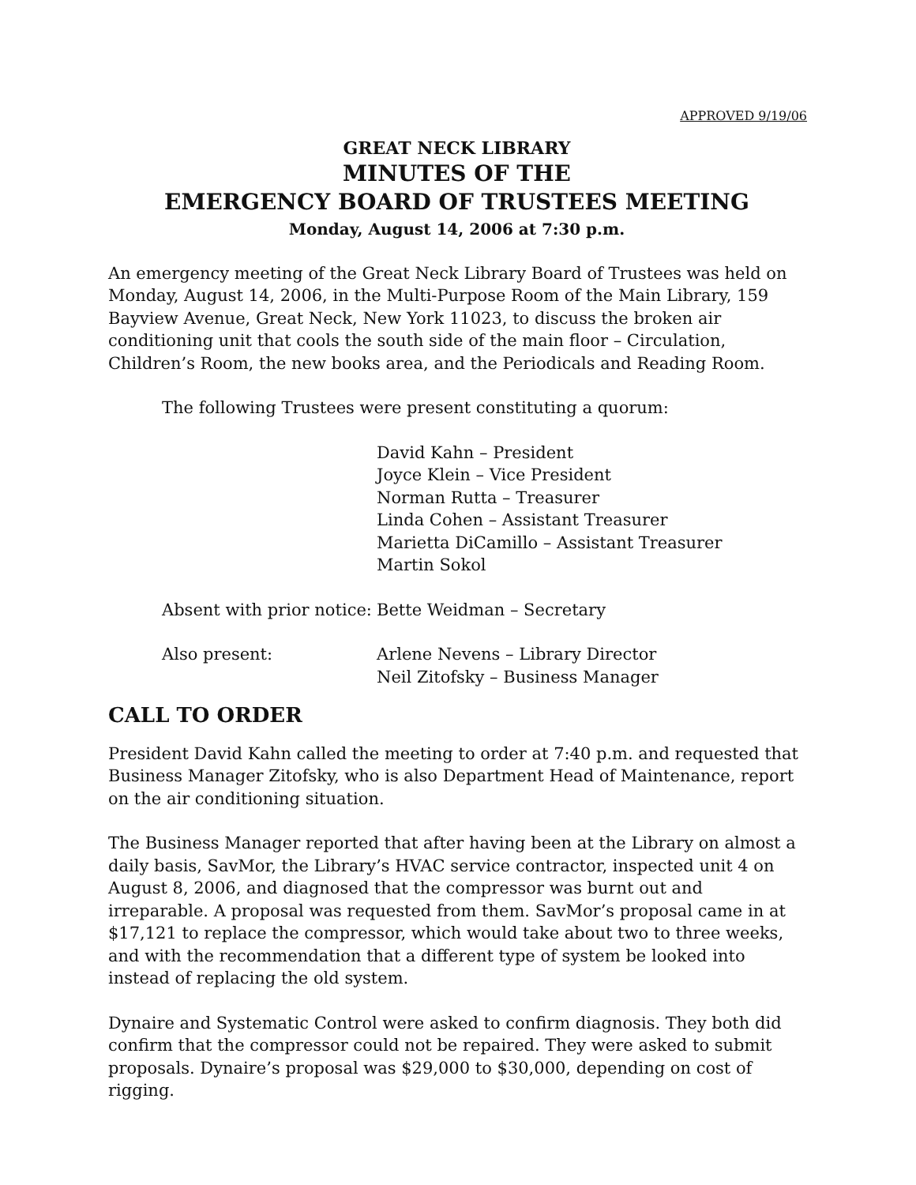APPROVED 9/19/06
GREAT NECK LIBRARY
MINUTES OF THE
EMERGENCY BOARD OF TRUSTEES MEETING
Monday, August 14, 2006 at 7:30 p.m.
An emergency meeting of the Great Neck Library Board of Trustees was held on Monday, August 14, 2006, in the Multi-Purpose Room of the Main Library, 159 Bayview Avenue, Great Neck, New York 11023, to discuss the broken air conditioning unit that cools the south side of the main floor – Circulation, Children’s Room, the new books area, and the Periodicals and Reading Room.
The following Trustees were present constituting a quorum:
David Kahn – President
Joyce Klein – Vice President
Norman Rutta – Treasurer
Linda Cohen – Assistant Treasurer
Marietta DiCamillo – Assistant Treasurer
Martin Sokol
Absent with prior notice:
Bette Weidman – Secretary
Also present: Arlene Nevens – Library Director
Neil Zitofsky – Business Manager
CALL TO ORDER
President David Kahn called the meeting to order at 7:40 p.m. and requested that Business Manager Zitofsky, who is also Department Head of Maintenance, report on the air conditioning situation.
The Business Manager reported that after having been at the Library on almost a daily basis, SavMor, the Library’s HVAC service contractor, inspected unit 4 on August 8, 2006, and diagnosed that the compressor was burnt out and irreparable. A proposal was requested from them. SavMor’s proposal came in at $17,121 to replace the compressor, which would take about two to three weeks, and with the recommendation that a different type of system be looked into instead of replacing the old system.
Dynaire and Systematic Control were asked to confirm diagnosis. They both did confirm that the compressor could not be repaired. They were asked to submit proposals. Dynaire’s proposal was $29,000 to $30,000, depending on cost of rigging.